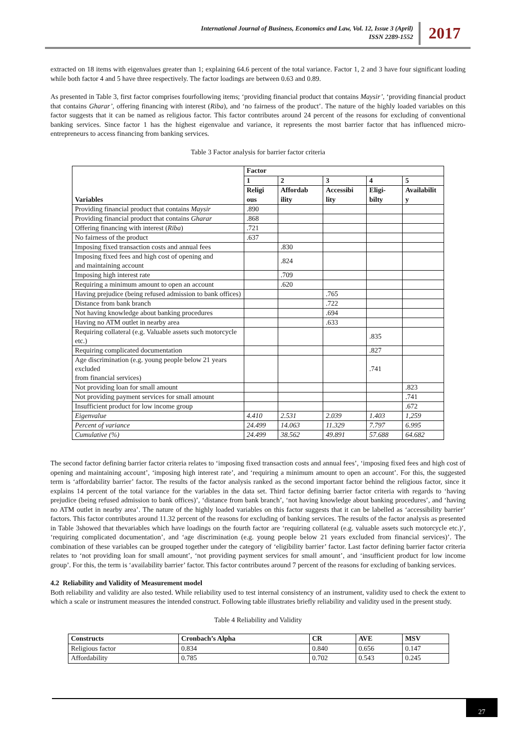International Journal of Business, Economics and Law, Vol. 12, Issue 3 (April)
ISSN 2289-1552
2017
extracted on 18 items with eigenvalues greater than 1; explaining 64.6 percent of the total variance. Factor 1, 2 and 3 have four significant loading while both factor 4 and 5 have three respectively. The factor loadings are between 0.63 and 0.89.
As presented in Table 3, first factor comprises fourfollowing items; ‘providing financial product that contains Maysir’, ‘providing financial product that contains Gharar’, offering financing with interest (Riba), and ‘no fairness of the product’. The nature of the highly loaded variables on this factor suggests that it can be named as religious factor. This factor contributes around 24 percent of the reasons for excluding of conventional banking services. Since factor 1 has the highest eigenvalue and variance, it represents the most barrier factor that has influenced micro-entrepreneurs to access financing from banking services.
Table 3 Factor analysis for barrier factor criteria
| Variables | Factor | | | | |
| --- | --- | --- | --- | --- | --- |
| | 1 | 2 | 3 | 4 | 5 |
| | Religi ous | Affordab ility | Accessibi lity | Eligi- bilty | Availabilit y |
| Providing financial product that contains Maysir | .890 | | | | |
| Providing financial product that contains Gharar | .868 | | | | |
| Offering financing with interest ( Riba ) | .721 | | | | |
| No fairness of the product | .637 | | | | |
| Imposing fixed transaction costs and annual fees | | .830 | | | |
| Imposing fixed fees and high cost of opening and and maintaining account | | .824 | | | |
| Imposing high interest rate | | .709 | | | |
| Requiring a minimum amount to open an account | | .620 | | | |
| Having prejudice (being refused admission to bank offices) | | | .765 | | |
| Distance from bank branch | | | .722 | | |
| Not having knowledge about banking procedures | | | .694 | | |
| Having no ATM outlet in nearby area | | | .633 | | |
| Requiring collateral (e.g. Valuable assets such motorcycle etc.) | | | | .835 | |
| Requiring complicated documentation | | | | .827 | |
| Age discrimination (e.g. young people below 21 years excluded from financial services) | | | | .741 | |
| Not providing loan for small amount | | | | | .823 |
| Not providing payment services for small amount | | | | | .741 |
| Insufficient product for low income group | | | | | .672 |
| Eigenvalue | 4.410 | 2.531 | 2.039 | 1.403 | 1,259 |
| Percent of variance | 24.499 | 14.063 | 11.329 | 7.797 | 6.995 |
| Cumulative (%) | 24.499 | 38.562 | 49.891 | 57.688 | 64.682 |
The second factor defining barrier factor criteria relates to ‘imposing fixed transaction costs and annual fees’, ‘imposing fixed fees and high cost of opening and maintaining account’, ‘imposing high interest rate’, and ‘requiring a minimum amount to open an account’. For this, the suggested term is ‘affordability barrier’ factor. The results of the factor analysis ranked as the second important factor behind the religious factor, since it explains 14 percent of the total variance for the variables in the data set. Third factor defining barrier factor criteria with regards to ‘having prejudice (being refused admission to bank offices)’, ‘distance from bank branch’, ‘not having knowledge about banking procedures’, and ‘having no ATM outlet in nearby area’. The nature of the highly loaded variables on this factor suggests that it can be labelled as ‘accessibility barrier’ factors. This factor contributes around 11.32 percent of the reasons for excluding of banking services. The results of the factor analysis as presented in Table 3showed that thevariables which have loadings on the fourth factor are ‘requiring collateral (e.g. valuable assets such motorcycle etc.)’, ‘requiring complicated documentation’, and ‘age discrimination (e.g. young people below 21 years excluded from financial services)’. The combination of these variables can be grouped together under the category of ‘eligibility barrier’ factor. Last factor defining barrier factor criteria relates to ‘not providing loan for small amount’, ‘not providing payment services for small amount’, and ‘insufficient product for low income group’. For this, the term is ‘availability barrier’ factor. This factor contributes around 7 percent of the reasons for excluding of banking services.
4.2 Reliability and Validity of Measurement model
Both reliability and validity are also tested. While reliability used to test internal consistency of an instrument, validity used to check the extent to which a scale or instrument measures the intended construct. Following table illustrates briefly reliability and validity used in the present study.
Table 4 Reliability and Validity
| Constructs | Cronbach’s Alpha | CR | AVE | MSV |
| --- | --- | --- | --- | --- |
| Religious factor | 0.834 | 0.840 | 0.656 | 0.147 |
| Affordability | 0.785 | 0.702 | 0.543 | 0.245 |
27